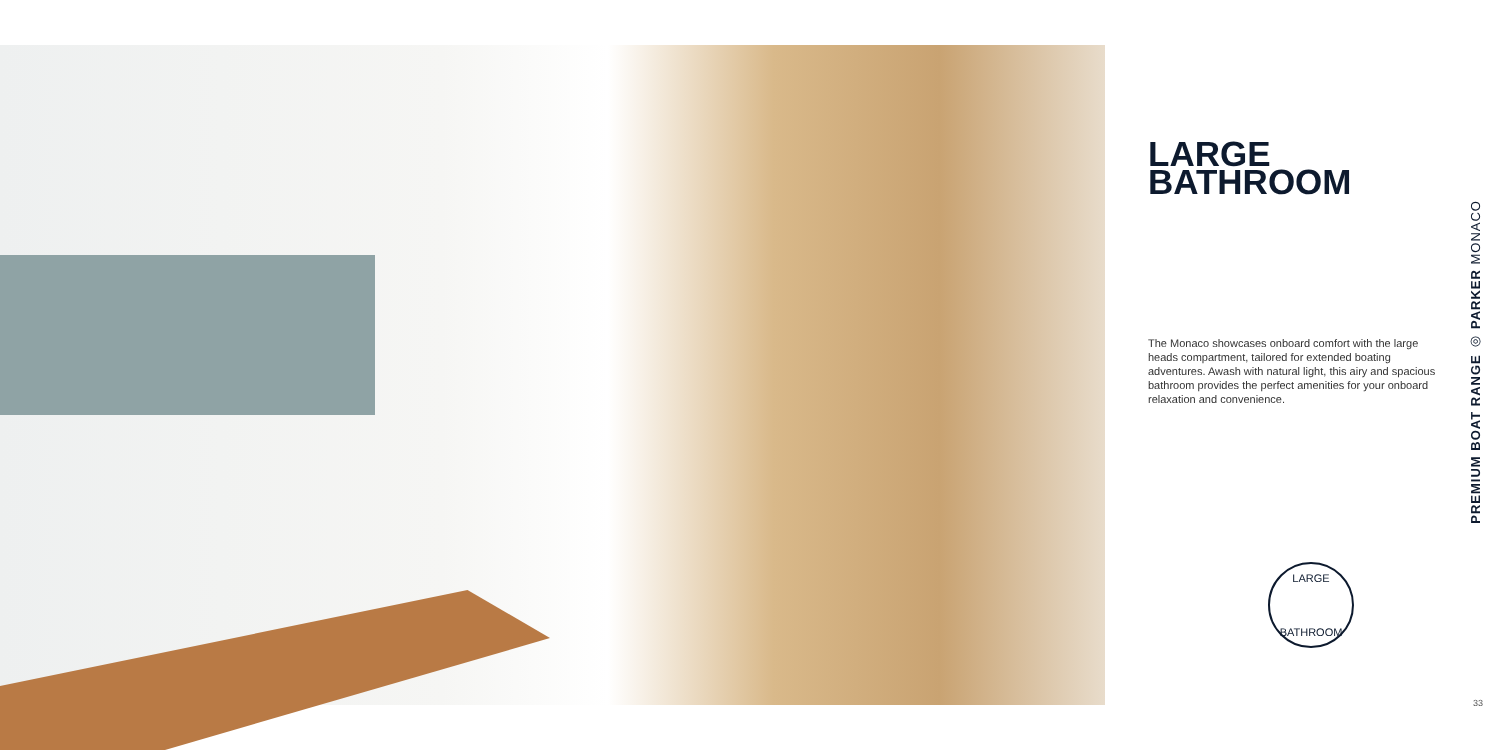LARGE
BATHROOM
The Monaco showcases onboard comfort with the large heads compartment, tailored for extended boating adventures. Awash with natural light, this airy and spacious bathroom provides the perfect amenities for your onboard relaxation and convenience.
PREMIUM BOAT RANGE ◎ PARKER MONACO
LARGE
BATHROOM
33